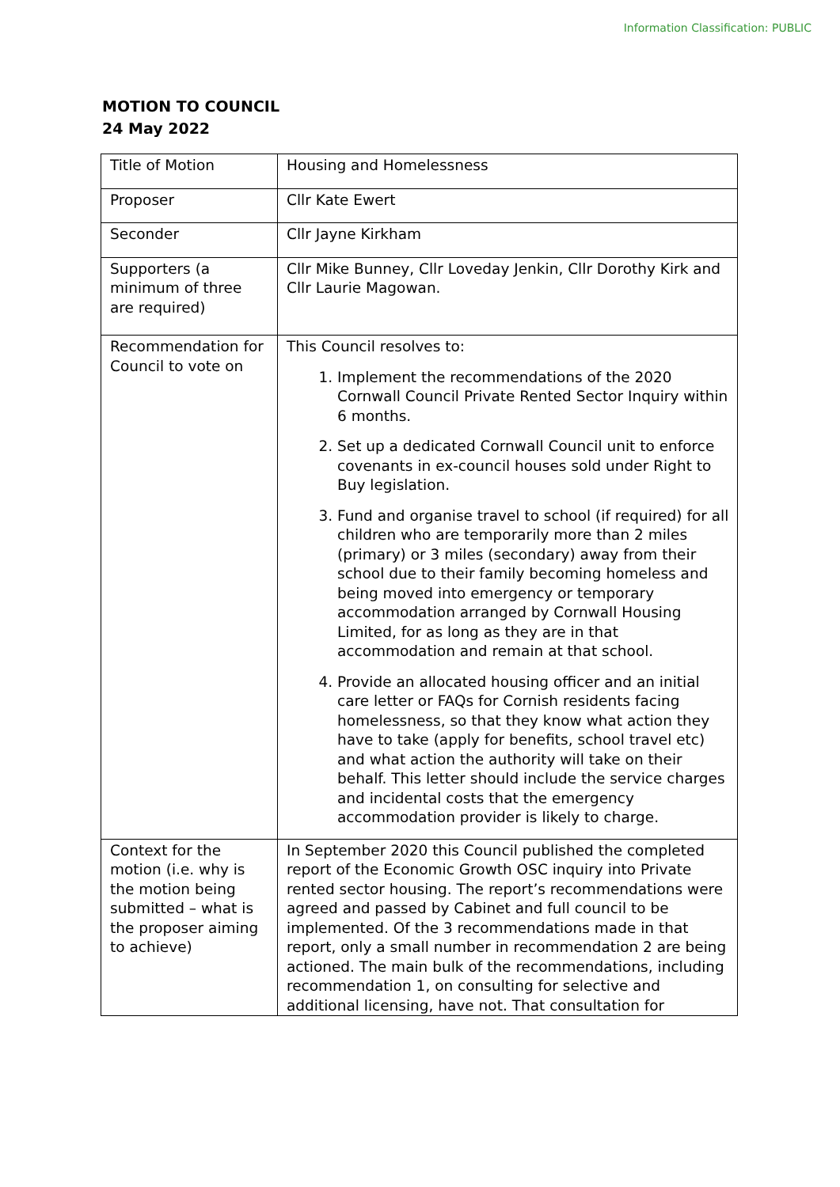Information Classification: PUBLIC
MOTION TO COUNCIL
24 May 2022
| Title of Motion | Housing and Homelessness |
| Proposer | Cllr Kate Ewert |
| Seconder | Cllr Jayne Kirkham |
| Supporters (a minimum of three are required) | Cllr Mike Bunney, Cllr Loveday Jenkin, Cllr Dorothy Kirk and Cllr Laurie Magowan. |
| Recommendation for Council to vote on | This Council resolves to: 1. Implement the recommendations of the 2020 Cornwall Council Private Rented Sector Inquiry within 6 months. 2. Set up a dedicated Cornwall Council unit to enforce covenants in ex-council houses sold under Right to Buy legislation. 3. Fund and organise travel to school (if required) for all children who are temporarily more than 2 miles (primary) or 3 miles (secondary) away from their school due to their family becoming homeless and being moved into emergency or temporary accommodation arranged by Cornwall Housing Limited, for as long as they are in that accommodation and remain at that school. 4. Provide an allocated housing officer and an initial care letter or FAQs for Cornish residents facing homelessness, so that they know what action they have to take (apply for benefits, school travel etc) and what action the authority will take on their behalf. This letter should include the service charges and incidental costs that the emergency accommodation provider is likely to charge. |
| Context for the motion (i.e. why is the motion being submitted – what is the proposer aiming to achieve) | In September 2020 this Council published the completed report of the Economic Growth OSC inquiry into Private rented sector housing. The report’s recommendations were agreed and passed by Cabinet and full council to be implemented. Of the 3 recommendations made in that report, only a small number in recommendation 2 are being actioned. The main bulk of the recommendations, including recommendation 1, on consulting for selective and additional licensing, have not. That consultation for |